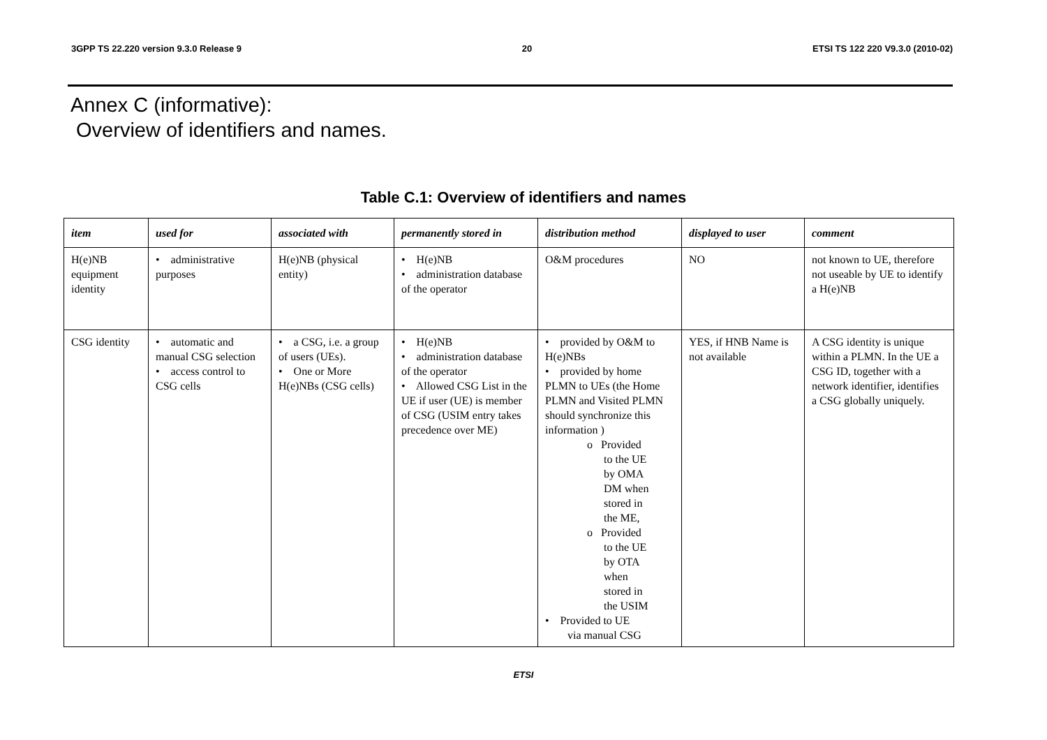3GPP TS 22.220 version 9.3.0 Release 9 20 ETSI TS 122 220 V9.3.0 (2010-02)
Annex C (informative):
Overview of identifiers and names.
Table C.1: Overview of identifiers and names
| item | used for | associated with | permanently stored in | distribution method | displayed to user | comment |
| --- | --- | --- | --- | --- | --- | --- |
| H(e)NB equipment identity | • administrative purposes | H(e)NB (physical entity) | • H(e)NB • administration database of the operator | O&M procedures | NO | not known to UE, therefore not useable by UE to identify a H(e)NB |
| CSG identity | • automatic and manual CSG selection • access control to CSG cells | • a CSG, i.e. a group of users (UEs). • One or More H(e)NBs (CSG cells) | • H(e)NB • administration database of the operator • Allowed CSG List in the UE if user (UE) is member of CSG (USIM entry takes precedence over ME) | • provided by O&M to H(e)NBs • provided by home PLMN to UEs (the Home PLMN and Visited PLMN should synchronize this information ) o Provided to the UE by OMA DM when stored in the ME, o Provided to the UE by OTA when stored in the USIM • Provided to UE via manual CSG | YES, if HNB Name is not available | A CSG identity is unique within a PLMN. In the UE a CSG ID, together with a network identifier, identifies a CSG globally uniquely. |
ETSI